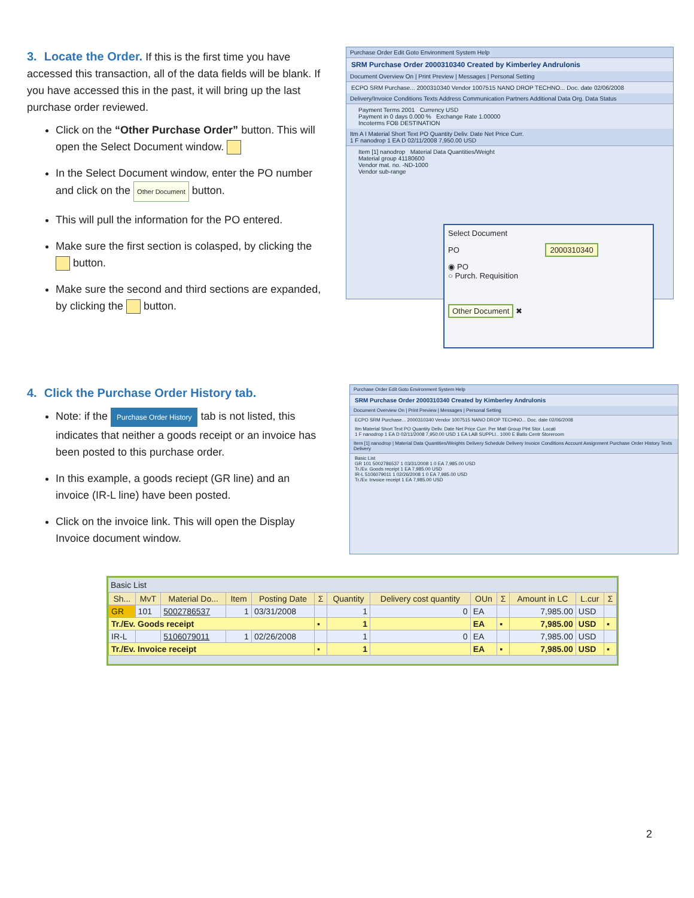3.
Locate the Order.
If this is the first time you have accessed this transaction, all of the data fields will be blank. If you have accessed this in the past, it will bring up the last purchase order reviewed.
Click on the “Other Purchase Order” button. This will open the Select Document window.
In the Select Document window, enter the PO number and click on the Other Document button.
This will pull the information for the PO entered.
Make sure the first section is colasped, by clicking the button.
Make sure the second and third sections are expanded, by clicking the button.
Purchase Order Edit Goto Environment System Help
SRM Purchase Order 2000310340 Created by Kimberley Andrulonis
Document Overview On | Print Preview | Messages | Personal Setting
ECPO SRM Purchase... 2000310340 Vendor 1007515 NANO DROP TECHNO... Doc. date 02/06/2008
Delivery/Invoice Conditions Texts Address Communication Partners Additional Data Org. Data Status
Payment Terms 2001 Currency USD
Payment in 0 days 0.000 % Exchange Rate 1.00000
Incoterms FOB DESTINATION
Itm A I Material Short Text PO Quantity Deliv. Date Net Price Curr.
1 F nanodrop 1 EA D 02/11/2008 7,950.00 USD
Item [1] nanodrop Material Data Quantities/Weight
Material group 41180600
Vendor mat. no. -ND-1000
Vendor sub-range
Select Document
PO 2000310340
◉ PO
○ Purch. Requisition
Other Document ✖
4.
Click the Purchase Order History tab.
Note: if the Purchase Order History tab is not listed, this indicates that neither a goods receipt or an invoice has been posted to this purchase order.
In this example, a goods reciept (GR line) and an invoice (IR-L line) have been posted.
Click on the invoice link. This will open the Display Invoice document window.
Purchase Order Edit Goto Environment System Help
SRM Purchase Order 2000310340 Created by Kimberley Andrulonis
Document Overview On | Print Preview | Messages | Personal Setting
ECPO SRM Purchase... 2000310340 Vendor 1007515 NANO DROP TECHNO... Doc. date 02/06/2008
Itm Material Short Text PO Quantity Deliv. Date Net Price Curr. Per Matl Group Plnt Stor. Locati
1 F nanodrop 1 EA D 02/11/2008 7,950.00 USD 1 EA LAB SUPPLI.. 1000 E Batlo Centr Storeroom
Item [1] nanodrop | Material Data Quantities/Weights Delivery Schedule Delivery Invoice Conditions Account Assignment Purchase Order History Texts Delivery
Basic List
GR 101 5002786537 1 03/31/2008 1 0 EA 7,985.00 USD
Tr./Ev. Goods receipt 1 EA 7,985.00 USD
IR-L 5106079011 1 02/26/2008 1 0 EA 7,985.00 USD
Tr./Ev. Invoice receipt 1 EA 7,985.00 USD
Basic List
| Sh... | MvT | Material Do... | Item | Posting Date | Σ | Quantity | Delivery cost quantity | OUn | Σ | Amount in LC | L.cur | Σ |
| --- | --- | --- | --- | --- | --- | --- | --- | --- | --- | --- | --- | --- |
| GR | 101 | 5002786537 | 1 | 03/31/2008 | | 1 | 0 | EA | | 7,985.00 | USD | |
| Tr./Ev. Goods receipt | | | | | ▪ | 1 | | EA | ▪ | 7,985.00 | USD | ▪ |
| IR-L | | 5106079011 | 1 | 02/26/2008 | | 1 | 0 | EA | | 7,985.00 | USD | |
| Tr./Ev. Invoice receipt | | | | | ▪ | 1 | | EA | ▪ | 7,985.00 | USD | ▪ |
2